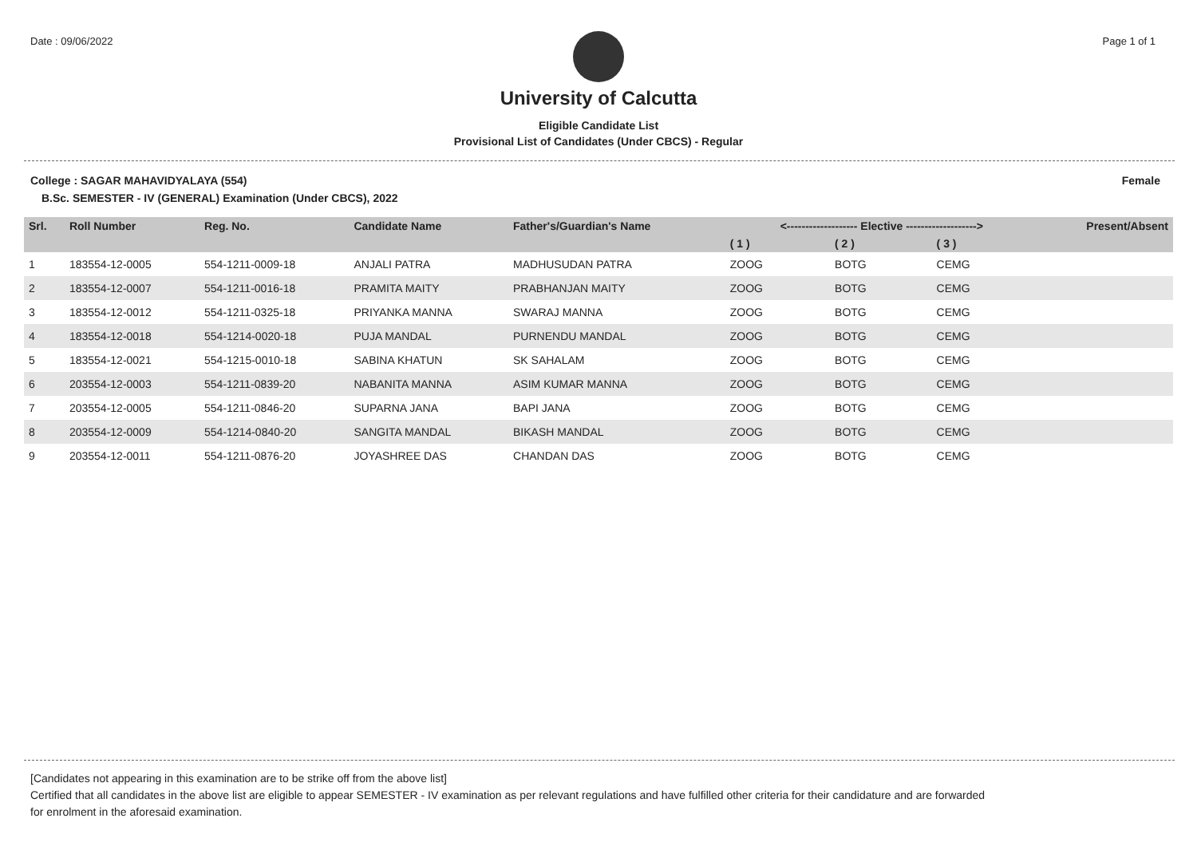Date : 09/06/2022 Page 1 of 1
University of Calcutta
Eligible Candidate List
Provisional List of Candidates (Under CBCS) - Regular
College : SAGAR MAHAVIDYALAYA (554) Female
B.Sc. SEMESTER - IV (GENERAL) Examination (Under CBCS), 2022
| Srl. | Roll Number | Reg. No. | Candidate Name | Father's/Guardian's Name | <------------------- Elective -------------------> | | | Present/Absent |
| --- | --- | --- | --- | --- | --- | --- | --- | --- |
| | | | | | ( 1 ) | ( 2 ) | ( 3 ) | |
| 1 | 183554-12-0005 | 554-1211-0009-18 | ANJALI PATRA | MADHUSUDAN PATRA | ZOOG | BOTG | CEMG | |
| 2 | 183554-12-0007 | 554-1211-0016-18 | PRAMITA MAITY | PRABHANJAN MAITY | ZOOG | BOTG | CEMG | |
| 3 | 183554-12-0012 | 554-1211-0325-18 | PRIYANKA MANNA | SWARAJ MANNA | ZOOG | BOTG | CEMG | |
| 4 | 183554-12-0018 | 554-1214-0020-18 | PUJA MANDAL | PURNENDU MANDAL | ZOOG | BOTG | CEMG | |
| 5 | 183554-12-0021 | 554-1215-0010-18 | SABINA KHATUN | SK SAHALAM | ZOOG | BOTG | CEMG | |
| 6 | 203554-12-0003 | 554-1211-0839-20 | NABANITA MANNA | ASIM KUMAR MANNA | ZOOG | BOTG | CEMG | |
| 7 | 203554-12-0005 | 554-1211-0846-20 | SUPARNA JANA | BAPI JANA | ZOOG | BOTG | CEMG | |
| 8 | 203554-12-0009 | 554-1214-0840-20 | SANGITA MANDAL | BIKASH MANDAL | ZOOG | BOTG | CEMG | |
| 9 | 203554-12-0011 | 554-1211-0876-20 | JOYASHREE DAS | CHANDAN DAS | ZOOG | BOTG | CEMG | |
[Candidates not appearing in this examination are to be strike off from the above list]
Certified that all candidates in the above list are eligible to appear SEMESTER - IV examination as per relevant regulations and have fulfilled other criteria for their candidature and are forwarded
for enrolment in the aforesaid examination.